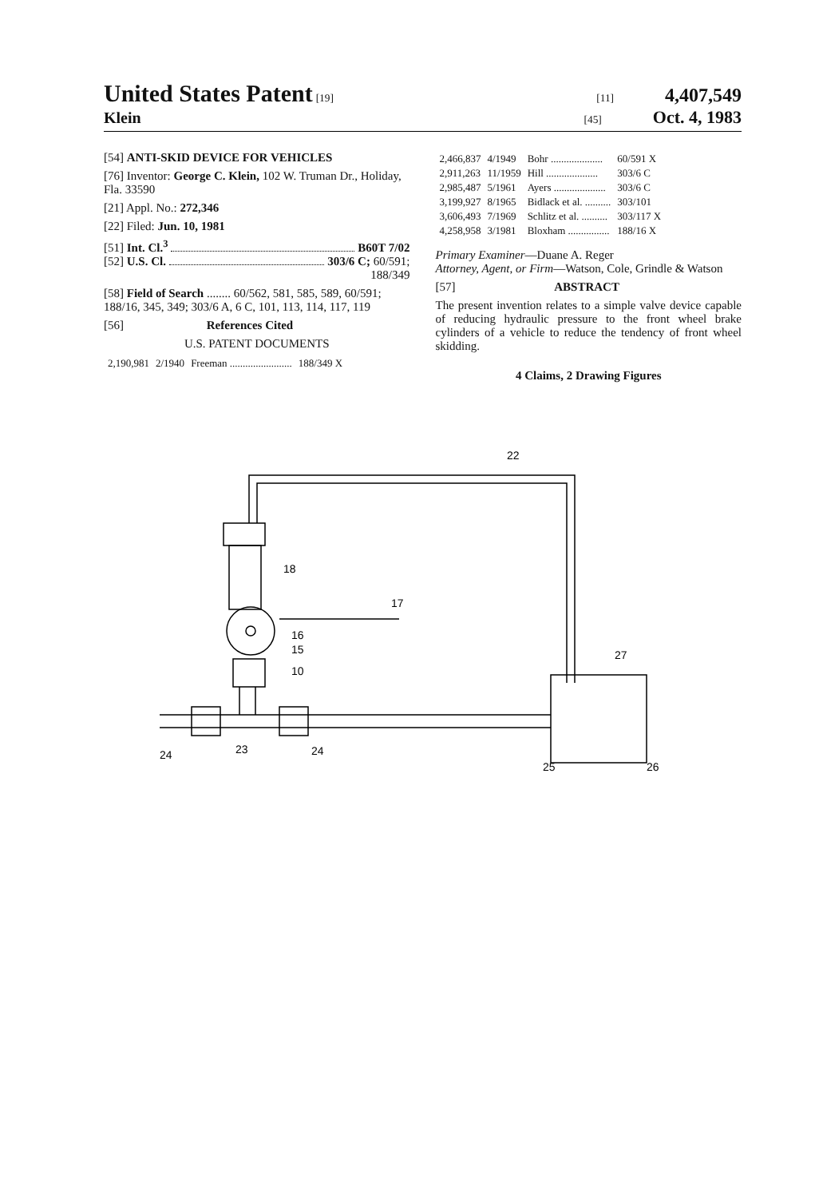United States Patent [19] [11] 4,407,549
Klein
[45] Oct. 4, 1983
[54] ANTI-SKID DEVICE FOR VEHICLES
[76] Inventor: George C. Klein, 102 W. Truman Dr., Holiday, Fla. 33590
[21] Appl. No.: 272,346
[22] Filed: Jun. 10, 1981
[51] Int. Cl.<sup>3</sup> B60T 7/02
[52] U.S. Cl. 303/6 C; 60/591;
188/349
[58] Field of Search ........ 60/562, 581, 585, 589, 60/591; 188/16, 345, 349; 303/6 A, 6 C, 101, 113, 114, 117, 119
[56] References Cited
U.S. PATENT DOCUMENTS
| 2,190,981 | 2/1940 | Freeman ........................ | 188/349 X |
| 2,466,837 | 4/1949 | Bohr .................... | 60/591 X |
| 2,911,263 | 11/1959 | Hill .................... | 303/6 C |
| 2,985,487 | 5/1961 | Ayers .................... | 303/6 C |
| 3,199,927 | 8/1965 | Bidlack et al. .......... | 303/101 |
| 3,606,493 | 7/1969 | Schlitz et al. .......... | 303/117 X |
| 4,258,958 | 3/1981 | Bloxham ................ | 188/16 X |
Primary Examiner—Duane A. Reger
Attorney, Agent, or Firm—Watson, Cole, Grindle & Watson
[57] ABSTRACT
The present invention relates to a simple valve device capable of reducing hydraulic pressure to the front wheel brake cylinders of a vehicle to reduce the tendency of front wheel skidding.
4 Claims, 2 Drawing Figures
22
18
17
16
15
10
27
24
23
24
25
26